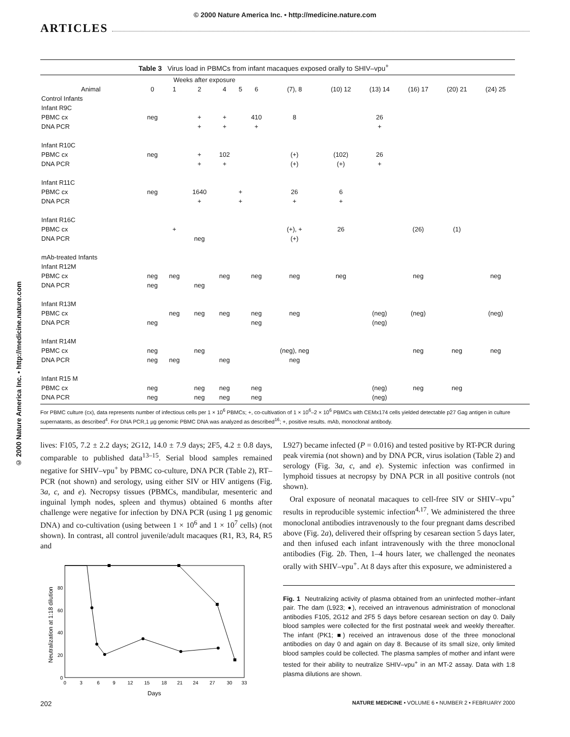© 2000 Nature America Inc. • http://medicine.nature.com
ARTICLES
© 2000 Nature America Inc. • http://medicine.nature.com
Table 3 Virus load in PBMCs from infant macaques exposed orally to SHIV–vpu <sup>+</sup>
| | Weeks after exposure | | | | | | | | | | | |
| --- | --- | --- | --- | --- | --- | --- | --- | --- | --- | --- | --- | --- |
| Animal | 0 | 1 | 2 | 4 | 5 | 6 | (7), 8 | (10) 12 | (13) 14 | (16) 17 | (20) 21 | (24) 25 |
| Control Infants | | | | | | | | | | | | |
| Infant R9C | | | | | | | | | | | | |
| PBMC cx | neg | | + | + | | 410 | 8 | | 26 | | | |
| DNA PCR | | | + | + | | + | | | + | | | |
| Infant R10C | | | | | | | | | | | | |
| PBMC cx | neg | | + | 102 | | | (+) | (102) | 26 | | | |
| DNA PCR | | | + | + | | | (+) | (+) | + | | | |
| Infant R11C | | | | | | | | | | | | |
| PBMC cx | neg | | 1640 | | + | | 26 | 6 | | | | |
| DNA PCR | | | + | | + | | + | + | | | | |
| Infant R16C | | | | | | | | | | | | |
| PBMC cx | | + | | | | | (+), + | 26 | | (26) | (1) | |
| DNA PCR | | | neg | | | | (+) | | | | | |
| mAb-treated Infants | | | | | | | | | | | | |
| Infant R12M | | | | | | | | | | | | |
| PBMC cx | neg | neg | | neg | | neg | neg | neg | | neg | | neg |
| DNA PCR | neg | | neg | | | | | | | | | |
| Infant R13M | | | | | | | | | | | | |
| PBMC cx | | neg | neg | neg | | neg | neg | | (neg) | (neg) | | (neg) |
| DNA PCR | neg | | | | | neg | | | (neg) | | | |
| Infant R14M | | | | | | | | | | | | |
| PBMC cx | neg | | neg | | | | (neg), neg | | | neg | neg | neg |
| DNA PCR | neg | neg | | neg | | | neg | | | | | |
| Infant R15 M | | | | | | | | | | | | |
| PBMC cx | neg | | neg | neg | | neg | | | (neg) | neg | neg | |
| DNA PCR | neg | | neg | neg | | neg | | | (neg) | | | |
For PBMC culture (cx), data represents number of infectious cells per 1 × 10<sup>6</sup> PBMCs; +, co-cultivation of 1 × 10<sup>6</sup>–2 × 10<sup>6</sup> PBMCs with CEMx174 cells yielded detectable p27 Gag antigen in culture supernatants, as described<sup>4</sup>. For DNA PCR,1 µg genomic PBMC DNA was analyzed as described<sup>16</sup>; +, positive results. mAb, monoclonal antibody.
lives: F105, 7.2 ± 2.2 days; 2G12, 14.0 ± 7.9 days; 2F5, 4.2 ± 0.8 days, comparable to published data<sup>13–15</sup>. Serial blood samples remained negative for SHIV–vpu<sup>+</sup> by PBMC co-culture, DNA PCR (Table 2), RT–PCR (not shown) and serology, using either SIV or HIV antigens (Fig. 3a, c, and e). Necropsy tissues (PBMCs, mandibular, mesenteric and inguinal lymph nodes, spleen and thymus) obtained 6 months after challenge were negative for infection by DNA PCR (using 1 µg genomic DNA) and co-cultivation (using between 1 × 10<sup>6</sup> and 1 × 10<sup>7</sup> cells) (not shown). In contrast, all control juvenile/adult macaques (R1, R3, R4, R5 and
Neutralization at 1:18 dilution
0
20
40
60
80
0
3
6
9
12
15
18
21
24
27
30
33
Days
L927) became infected (P = 0.016) and tested positive by RT-PCR during peak viremia (not shown) and by DNA PCR, virus isolation (Table 2) and serology (Fig. 3a, c, and e). Systemic infection was confirmed in lymphoid tissues at necropsy by DNA PCR in all positive controls (not shown).
Oral exposure of neonatal macaques to cell-free SIV or SHIV–vpu<sup>+</sup> results in reproducible systemic infection<sup>4,17</sup>. We administered the three monoclonal antibodies intravenously to the four pregnant dams described above (Fig. 2a), delivered their offspring by cesarean section 5 days later, and then infused each infant intravenously with the three monoclonal antibodies (Fig. 2b. Then, 1–4 hours later, we challenged the neonates orally with SHIV–vpu<sup>+</sup>. At 8 days after this exposure, we administered a
Fig. 1 Neutralizing activity of plasma obtained from an uninfected mother–infant pair. The dam (L923; ●), received an intravenous administration of monoclonal antibodies F105, 2G12 and 2F5 5 days before cesarean section on day 0. Daily blood samples were collected for the first postnatal week and weekly thereafter. The infant (PK1; ■) received an intravenous dose of the three monoclonal antibodies on day 0 and again on day 8. Because of its small size, only limited blood samples could be collected. The plasma samples of mother and infant were tested for their ability to neutralize SHIV–vpu<sup>+</sup> in an MT-2 assay. Data with 1:8 plasma dilutions are shown.
202 NATURE MEDICINE • VOLUME 6 • NUMBER 2 • FEBRUARY 2000